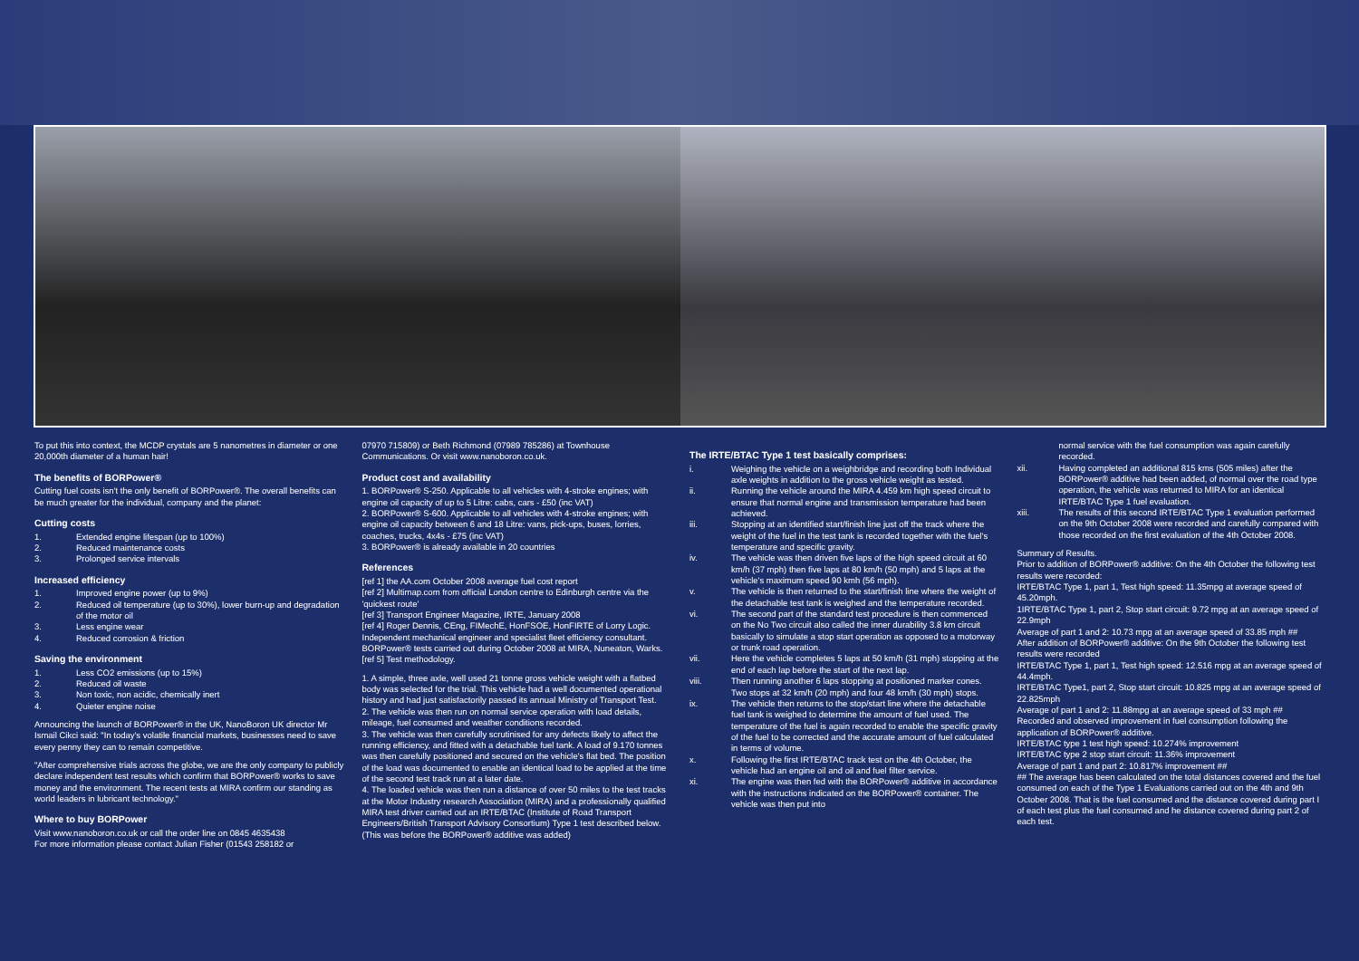To put this into context, the MCDP crystals are 5 nanometres in diameter or one 20,000th diameter of a human hair!
The benefits of BORPower®
Cutting fuel costs isn't the only benefit of BORPower®. The overall benefits can be much greater for the individual, company and the planet:
Cutting costs
1. Extended engine lifespan (up to 100%)
2. Reduced maintenance costs
3. Prolonged service intervals
Increased efficiency
1. Improved engine power (up to 9%)
2. Reduced oil temperature (up to 30%), lower burn-up and degradation of the motor oil
3. Less engine wear
4. Reduced corrosion & friction
Saving the environment
1. Less CO2 emissions (up to 15%)
2. Reduced oil waste
3. Non toxic, non acidic, chemically inert
4. Quieter engine noise
Announcing the launch of BORPower® in the UK, NanoBoron UK director Mr Ismail Cikci said: "In today's volatile financial markets, businesses need to save every penny they can to remain competitive.
"After comprehensive trials across the globe, we are the only company to publicly declare independent test results which confirm that BORPower® works to save money and the environment. The recent tests at MIRA confirm our standing as world leaders in lubricant technology."
Where to buy BORPower
Visit www.nanoboron.co.uk or call the order line on 0845 4635438
For more information please contact Julian Fisher (01543 258182 or
07970 715809) or Beth Richmond (07989 785286) at Townhouse Communications. Or visit www.nanoboron.co.uk.
Product cost and availability
1. BORPower® S-250. Applicable to all vehicles with 4-stroke engines; with engine oil capacity of up to 5 Litre: cabs, cars - £50 (inc VAT)
2. BORPower® S-600. Applicable to all vehicles with 4-stroke engines; with engine oil capacity between 6 and 18 Litre: vans, pick-ups, buses, lorries, coaches, trucks, 4x4s - £75 (inc VAT)
3. BORPower® is already available in 20 countries
References
[ref 1] the AA.com October 2008 average fuel cost report
[ref 2] Multimap.com from official London centre to Edinburgh centre via the 'quickest route'
[ref 3] Transport Engineer Magazine, IRTE, January 2008
[ref 4] Roger Dennis, CEng, FIMechE, HonFSOE, HonFIRTE of Lorry Logic. Independent mechanical engineer and specialist fleet efficiency consultant. BORPower® tests carried out during October 2008 at MIRA, Nuneaton, Warks.
[ref 5] Test methodology.
1. A simple, three axle, well used 21 tonne gross vehicle weight with a flatbed body was selected for the trial. This vehicle had a well documented operational history and had just satisfactorily passed its annual Ministry of Transport Test.
2. The vehicle was then run on normal service operation with load details, mileage, fuel consumed and weather conditions recorded.
3. The vehicle was then carefully scrutinised for any defects likely to affect the running efficiency, and fitted with a detachable fuel tank. A load of 9.170 tonnes was then carefully positioned and secured on the vehicle's flat bed. The position of the load was documented to enable an identical load to be applied at the time of the second test track run at a later date.
4. The loaded vehicle was then run a distance of over 50 miles to the test tracks at the Motor Industry research Association (MIRA) and a professionally qualified MIRA test driver carried out an IRTE/BTAC (Institute of Road Transport Engineers/British Transport Advisory Consortium) Type 1 test described below. (This was before the BORPower® additive was added)
The IRTE/BTAC Type 1 test basically comprises:
i. Weighing the vehicle on a weighbridge and recording both Individual axle weights in addition to the gross vehicle weight as tested.
ii. Running the vehicle around the MIRA 4.459 km high speed circuit to ensure that normal engine and transmission temperature had been achieved.
iii. Stopping at an identified start/finish line just off the track where the weight of the fuel in the test tank is recorded together with the fuel's temperature and specific gravity.
iv. The vehicle was then driven five laps of the high speed circuit at 60 km/h (37 mph) then five laps at 80 km/h (50 mph) and 5 laps at the vehicle's maximum speed 90 kmh (56 mph).
v. The vehicle is then returned to the start/finish line where the weight of the detachable test tank is weighed and the temperature recorded.
vi. The second part of the standard test procedure is then commenced on the No Two circuit also called the inner durability 3.8 km circuit basically to simulate a stop start operation as opposed to a motorway or trunk road operation.
vii. Here the vehicle completes 5 laps at 50 km/h (31 mph) stopping at the end of each lap before the start of the next lap.
viii. Then running another 6 laps stopping at positioned marker cones. Two stops at 32 km/h (20 mph) and four 48 km/h (30 mph) stops.
ix. The vehicle then returns to the stop/start line where the detachable fuel tank is weighed to determine the amount of fuel used. The temperature of the fuel is again recorded to enable the specific gravity of the fuel to be corrected and the accurate amount of fuel calculated in terms of volume.
x. Following the first IRTE/BTAC track test on the 4th October, the vehicle had an engine oil and oil and fuel filter service.
xi. The engine was then fed with the BORPower® additive in accordance with the instructions indicated on the BORPower® container. The vehicle was then put into
normal service with the fuel consumption was again carefully recorded.
xii. Having completed an additional 815 kms (505 miles) after the BORPower® additive had been added, of normal over the road type operation, the vehicle was returned to MIRA for an identical IRTE/BTAC Type 1 fuel evaluation.
xiii. The results of this second IRTE/BTAC Type 1 evaluation performed on the 9th October 2008 were recorded and carefully compared with those recorded on the first evaluation of the 4th October 2008.
Summary of Results.
Prior to addition of BORPower® additive: On the 4th October the following test results were recorded:
IRTE/BTAC Type 1, part 1, Test high speed: 11.35mpg at average speed of 45.20mph.
1IRTE/BTAC Type 1, part 2, Stop start circuit: 9.72 mpg at an average speed of 22.9mph
Average of part 1 and 2: 10.73 mpg at an average speed of 33.85 mph ##
After addition of BORPower® additive: On the 9th October the following test results were recorded
IRTE/BTAC Type 1, part 1, Test high speed: 12.516 mpg at an average speed of 44.4mph.
IRTE/BTAC Type1, part 2, Stop start circuit: 10.825 mpg at an average speed of 22.825mph
Average of part 1 and 2: 11.88mpg at an average speed of 33 mph ##
Recorded and observed improvement in fuel consumption following the application of BORPower® additive.
IRTE/BTAC type 1 test high speed: 10.274% improvement
IRTE/BTAC type 2 stop start circuit: 11.36% improvement
Average of part 1 and part 2: 10.817% improvement ##
## The average has been calculated on the total distances covered and the fuel consumed on each of the Type 1 Evaluations carried out on the 4th and 9th October 2008. That is the fuel consumed and the distance covered during part I of each test plus the fuel consumed and he distance covered during part 2 of each test.